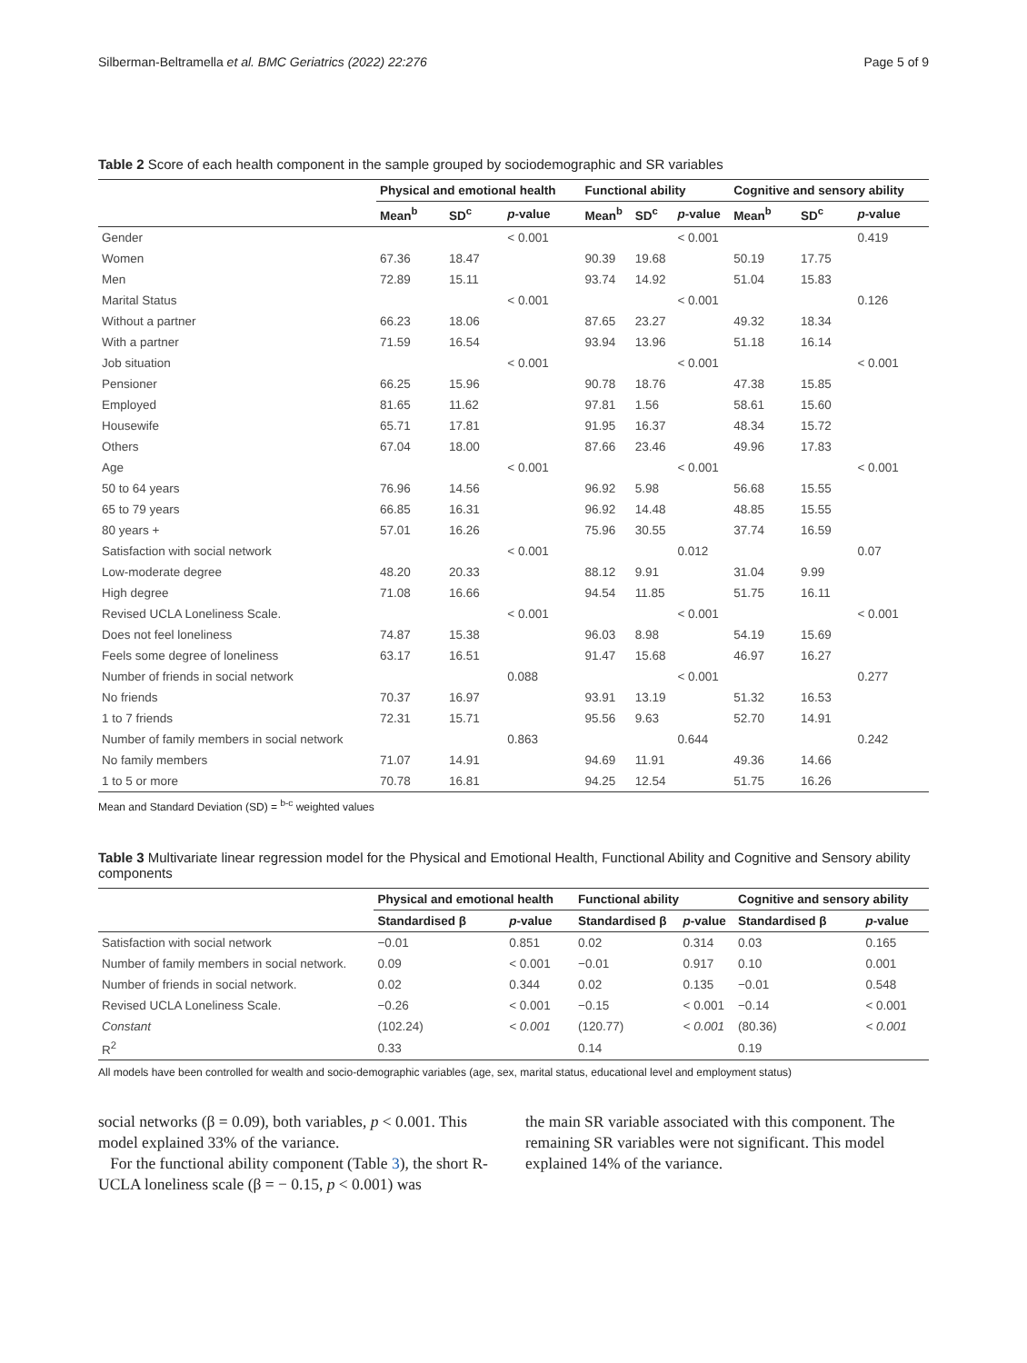Silberman-Beltramella et al. BMC Geriatrics (2022) 22:276 Page 5 of 9
Table 2 Score of each health component in the sample grouped by sociodemographic and SR variables
| | Physical and emotional health | | | Functional ability | | | Cognitive and sensory ability | | |
| --- | --- | --- | --- | --- | --- | --- | --- | --- | --- |
| | Mean<sup>b</sup> | SD<sup>c</sup> | p -value | Mean<sup>b</sup> | SD<sup>c</sup> | p -value | Mean<sup>b</sup> | SD<sup>c</sup> | p -value |
| Gender | | | < 0.001 | | | < 0.001 | | | 0.419 |
| Women | 67.36 | 18.47 | | 90.39 | 19.68 | | 50.19 | 17.75 | |
| Men | 72.89 | 15.11 | | 93.74 | 14.92 | | 51.04 | 15.83 | |
| Marital Status | | | < 0.001 | | | < 0.001 | | | 0.126 |
| Without a partner | 66.23 | 18.06 | | 87.65 | 23.27 | | 49.32 | 18.34 | |
| With a partner | 71.59 | 16.54 | | 93.94 | 13.96 | | 51.18 | 16.14 | |
| Job situation | | | < 0.001 | | | < 0.001 | | | < 0.001 |
| Pensioner | 66.25 | 15.96 | | 90.78 | 18.76 | | 47.38 | 15.85 | |
| Employed | 81.65 | 11.62 | | 97.81 | 1.56 | | 58.61 | 15.60 | |
| Housewife | 65.71 | 17.81 | | 91.95 | 16.37 | | 48.34 | 15.72 | |
| Others | 67.04 | 18.00 | | 87.66 | 23.46 | | 49.96 | 17.83 | |
| Age | | | < 0.001 | | | < 0.001 | | | < 0.001 |
| 50 to 64 years | 76.96 | 14.56 | | 96.92 | 5.98 | | 56.68 | 15.55 | |
| 65 to 79 years | 66.85 | 16.31 | | 96.92 | 14.48 | | 48.85 | 15.55 | |
| 80 years + | 57.01 | 16.26 | | 75.96 | 30.55 | | 37.74 | 16.59 | |
| Satisfaction with social network | | | < 0.001 | | | 0.012 | | | 0.07 |
| Low-moderate degree | 48.20 | 20.33 | | 88.12 | 9.91 | | 31.04 | 9.99 | |
| High degree | 71.08 | 16.66 | | 94.54 | 11.85 | | 51.75 | 16.11 | |
| Revised UCLA Loneliness Scale. | | | < 0.001 | | | < 0.001 | | | < 0.001 |
| Does not feel loneliness | 74.87 | 15.38 | | 96.03 | 8.98 | | 54.19 | 15.69 | |
| Feels some degree of loneliness | 63.17 | 16.51 | | 91.47 | 15.68 | | 46.97 | 16.27 | |
| Number of friends in social network | | | 0.088 | | | < 0.001 | | | 0.277 |
| No friends | 70.37 | 16.97 | | 93.91 | 13.19 | | 51.32 | 16.53 | |
| 1 to 7 friends | 72.31 | 15.71 | | 95.56 | 9.63 | | 52.70 | 14.91 | |
| Number of family members in social network | | | 0.863 | | | 0.644 | | | 0.242 |
| No family members | 71.07 | 14.91 | | 94.69 | 11.91 | | 49.36 | 14.66 | |
| 1 to 5 or more | 70.78 | 16.81 | | 94.25 | 12.54 | | 51.75 | 16.26 | |
Mean and Standard Deviation (SD) = <sup>b-c</sup> weighted values
Table 3 Multivariate linear regression model for the Physical and Emotional Health, Functional Ability and Cognitive and Sensory ability components
| | Physical and emotional health | | Functional ability | | Cognitive and sensory ability | |
| --- | --- | --- | --- | --- | --- | --- |
| | Standardised β | p -value | Standardised β | p -value | Standardised β | p -value |
| Satisfaction with social network | −0.01 | 0.851 | 0.02 | 0.314 | 0.03 | 0.165 |
| Number of family members in social network. | 0.09 | < 0.001 | −0.01 | 0.917 | 0.10 | 0.001 |
| Number of friends in social network. | 0.02 | 0.344 | 0.02 | 0.135 | −0.01 | 0.548 |
| Revised UCLA Loneliness Scale. | −0.26 | < 0.001 | −0.15 | < 0.001 | −0.14 | < 0.001 |
| Constant | (102.24) | < 0.001 | (120.77) | < 0.001 | (80.36) | < 0.001 |
| R<sup>2</sup> | 0.33 | | 0.14 | | 0.19 | |
All models have been controlled for wealth and socio-demographic variables (age, sex, marital status, educational level and employment status)
social networks (β = 0.09), both variables, p < 0.001. This model explained 33% of the variance.
For the functional ability component (Table 3), the short R-UCLA loneliness scale (β = − 0.15, p < 0.001) was
the main SR variable associated with this component. The remaining SR variables were not significant. This model explained 14% of the variance.